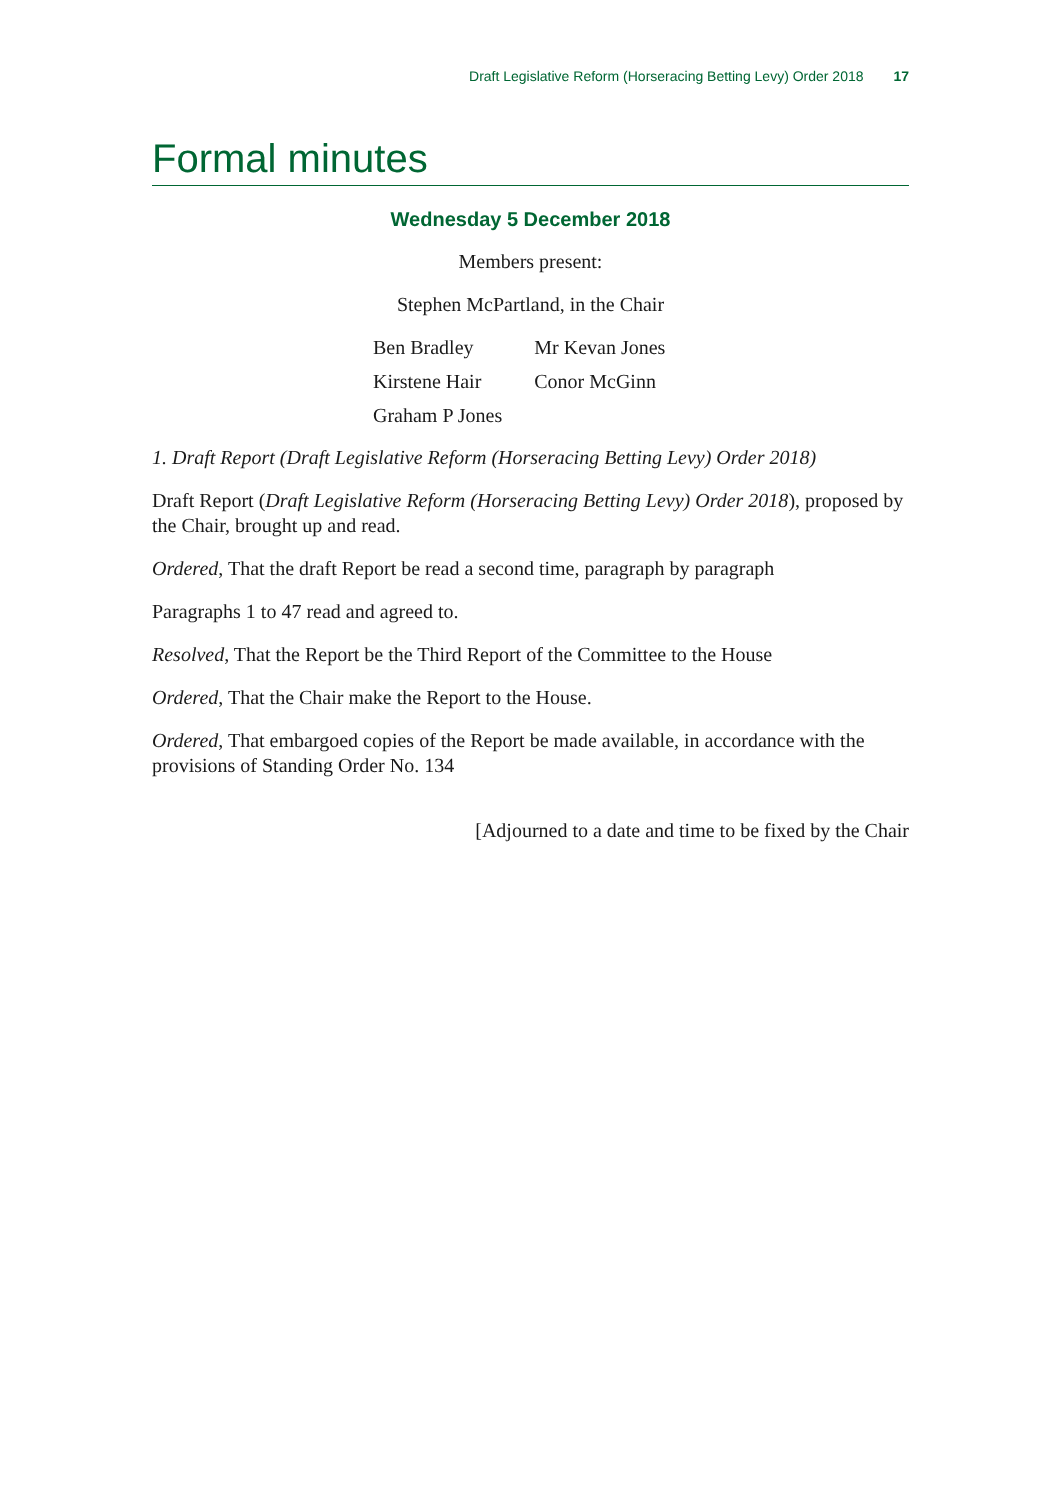Draft Legislative Reform (Horseracing Betting Levy) Order 2018 17
Formal minutes
Wednesday 5 December 2018
Members present:
Stephen McPartland, in the Chair
| Ben Bradley | Mr Kevan Jones |
| Kirstene Hair | Conor McGinn |
| Graham P Jones | |
1. Draft Report (Draft Legislative Reform (Horseracing Betting Levy) Order 2018)
Draft Report (Draft Legislative Reform (Horseracing Betting Levy) Order 2018), proposed by the Chair, brought up and read.
Ordered, That the draft Report be read a second time, paragraph by paragraph
Paragraphs 1 to 47 read and agreed to.
Resolved, That the Report be the Third Report of the Committee to the House
Ordered, That the Chair make the Report to the House.
Ordered, That embargoed copies of the Report be made available, in accordance with the provisions of Standing Order No. 134
[Adjourned to a date and time to be fixed by the Chair